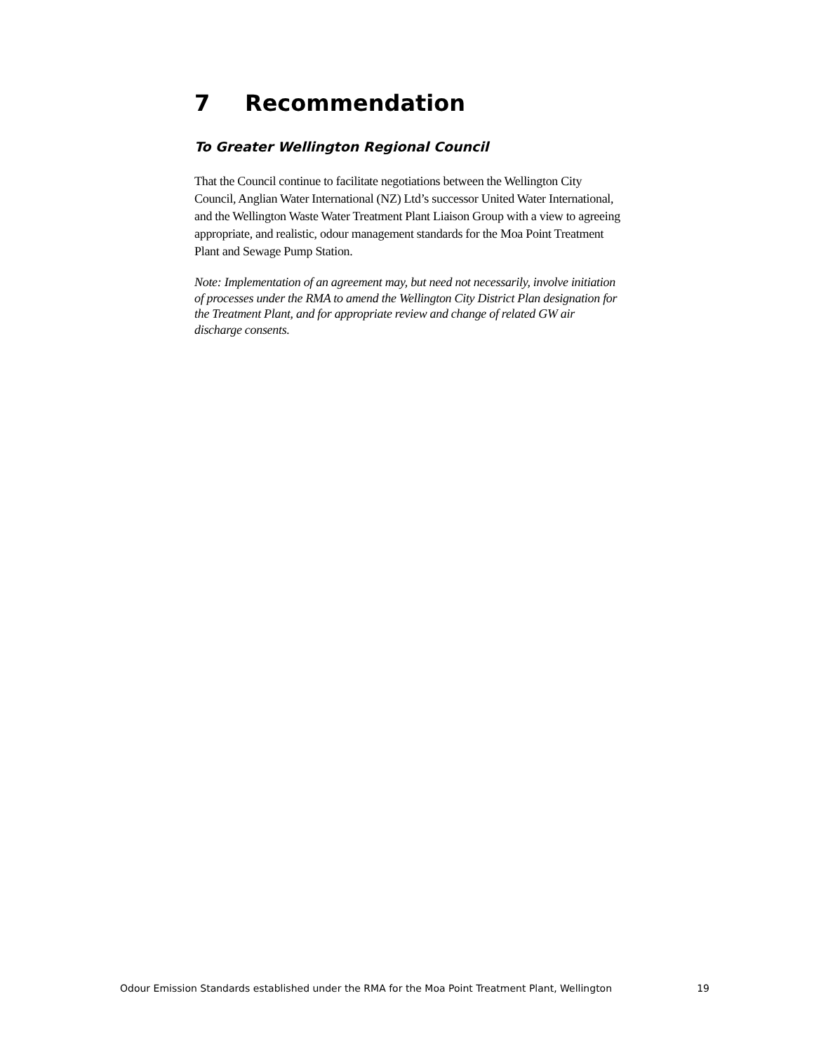7 Recommendation
To Greater Wellington Regional Council
That the Council continue to facilitate negotiations between the Wellington City Council, Anglian Water International (NZ) Ltd’s successor United Water International, and the Wellington Waste Water Treatment Plant Liaison Group with a view to agreeing appropriate, and realistic, odour management standards for the Moa Point Treatment Plant and Sewage Pump Station.
Note: Implementation of an agreement may, but need not necessarily, involve initiation of processes under the RMA to amend the Wellington City District Plan designation for the Treatment Plant, and for appropriate review and change of related GW air discharge consents.
Odour Emission Standards established under the RMA for the Moa Point Treatment Plant, Wellington 19